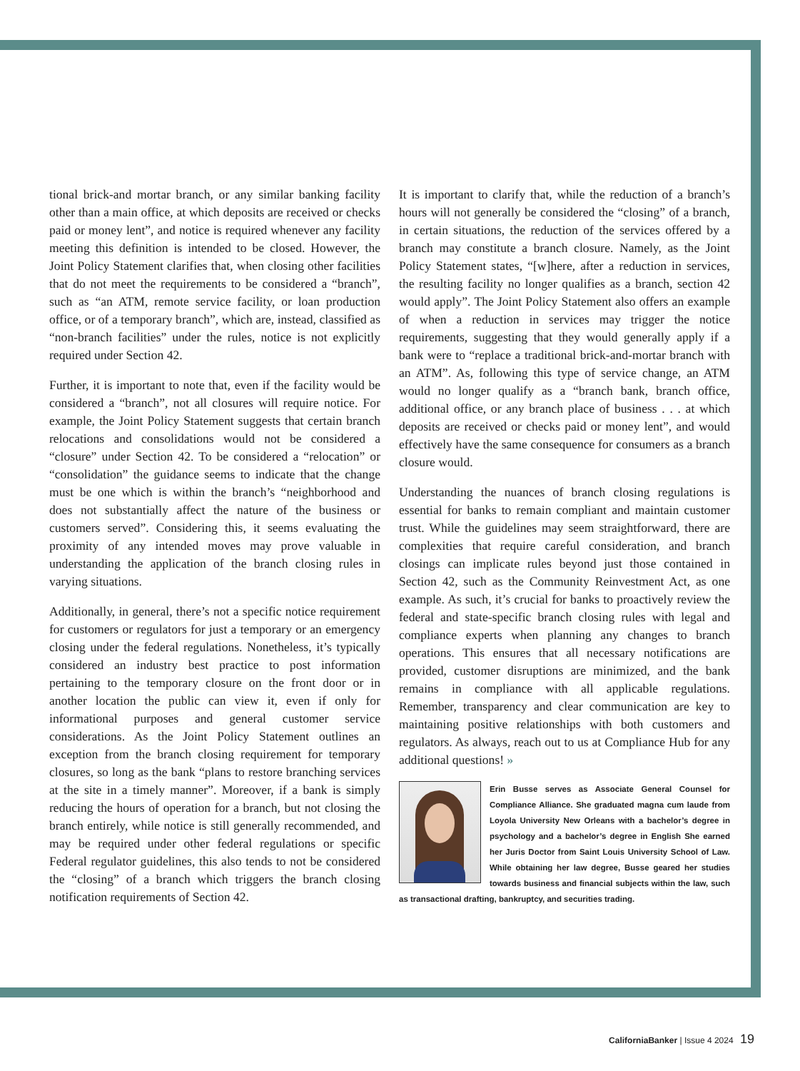tional brick-and mortar branch, or any similar banking facility other than a main office, at which deposits are received or checks paid or money lent”, and notice is required whenever any facility meeting this definition is intended to be closed. However, the Joint Policy Statement clarifies that, when closing other facilities that do not meet the requirements to be considered a “branch”, such as “an ATM, remote service facility, or loan production office, or of a temporary branch”, which are, instead, classified as “non-branch facilities” under the rules, notice is not explicitly required under Section 42.
Further, it is important to note that, even if the facility would be considered a “branch”, not all closures will require notice. For example, the Joint Policy Statement suggests that certain branch relocations and consolidations would not be considered a “closure” under Section 42. To be considered a “relocation” or “consolidation” the guidance seems to indicate that the change must be one which is within the branch’s “neighborhood and does not substantially affect the nature of the business or customers served”. Considering this, it seems evaluating the proximity of any intended moves may prove valuable in understanding the application of the branch closing rules in varying situations.
Additionally, in general, there’s not a specific notice requirement for customers or regulators for just a temporary or an emergency closing under the federal regulations. Nonetheless, it’s typically considered an industry best practice to post information pertaining to the temporary closure on the front door or in another location the public can view it, even if only for informational purposes and general customer service considerations. As the Joint Policy Statement outlines an exception from the branch closing requirement for temporary closures, so long as the bank “plans to restore branching services at the site in a timely manner”. Moreover, if a bank is simply reducing the hours of operation for a branch, but not closing the branch entirely, while notice is still generally recommended, and may be required under other federal regulations or specific Federal regulator guidelines, this also tends to not be considered the “closing” of a branch which triggers the branch closing notification requirements of Section 42.
It is important to clarify that, while the reduction of a branch’s hours will not generally be considered the “closing” of a branch, in certain situations, the reduction of the services offered by a branch may constitute a branch closure. Namely, as the Joint Policy Statement states, “[w]here, after a reduction in services, the resulting facility no longer qualifies as a branch, section 42 would apply”. The Joint Policy Statement also offers an example of when a reduction in services may trigger the notice requirements, suggesting that they would generally apply if a bank were to “replace a traditional brick-and-mortar branch with an ATM”. As, following this type of service change, an ATM would no longer qualify as a “branch bank, branch office, additional office, or any branch place of business . . . at which deposits are received or checks paid or money lent”, and would effectively have the same consequence for consumers as a branch closure would.
Understanding the nuances of branch closing regulations is essential for banks to remain compliant and maintain customer trust. While the guidelines may seem straightforward, there are complexities that require careful consideration, and branch closings can implicate rules beyond just those contained in Section 42, such as the Community Reinvestment Act, as one example. As such, it’s crucial for banks to proactively review the federal and state-specific branch closing rules with legal and compliance experts when planning any changes to branch operations. This ensures that all necessary notifications are provided, customer disruptions are minimized, and the bank remains in compliance with all applicable regulations. Remember, transparency and clear communication are key to maintaining positive relationships with both customers and regulators. As always, reach out to us at Compliance Hub for any additional questions! »
Erin Busse serves as Associate General Counsel for Compliance Alliance. She graduated magna cum laude from Loyola University New Orleans with a bachelor’s degree in psychology and a bachelor’s degree in English She earned her Juris Doctor from Saint Louis University School of Law. While obtaining her law degree, Busse geared her studies towards business and financial subjects within the law, such as transactional drafting, bankruptcy, and securities trading.
CaliforniaBanker | Issue 4 2024 19